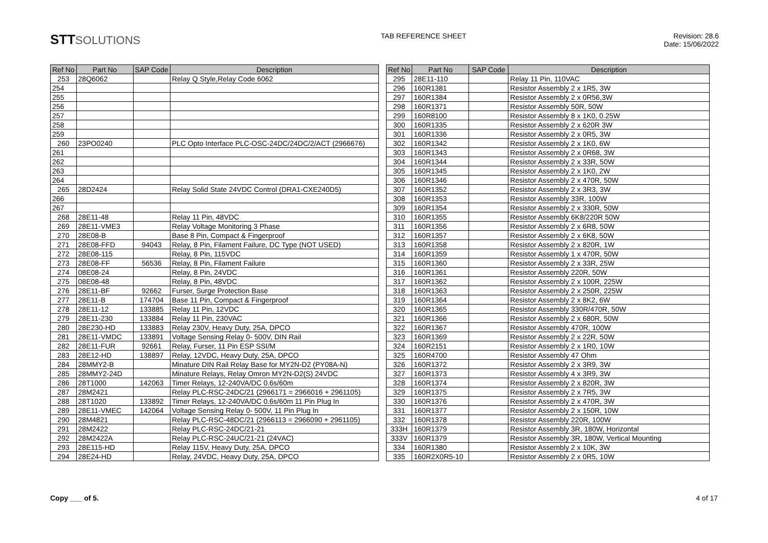STTSOLUTIONS
TAB REFERENCE SHEET Revision: 28.6
Date: 15/06/2022
| Ref No | Part No | SAP Code | Description |
| --- | --- | --- | --- |
| 253 | 28Q6062 | | Relay Q Style,Relay Code 6062 |
| 254 | | | |
| 255 | | | |
| 256 | | | |
| 257 | | | |
| 258 | | | |
| 259 | | | |
| 260 | 23PO0240 | | PLC Opto Interface PLC-OSC-24DC/24DC/2/ACT (2966676) |
| 261 | | | |
| 262 | | | |
| 263 | | | |
| 264 | | | |
| 265 | 28D2424 | | Relay Solid State 24VDC Control (DRA1-CXE240D5) |
| 266 | | | |
| 267 | | | |
| 268 | 28E11-48 | | Relay 11 Pin, 48VDC |
| 269 | 28E11-VME3 | | Relay Voltage Monitoring 3 Phase |
| 270 | 28E08-B | | Base 8 Pin, Compact & Fingerproof |
| 271 | 28E08-FFD | 94043 | Relay, 8 Pin, Filament Failure, DC Type (NOT USED) |
| 272 | 28E08-115 | | Relay, 8 Pin, 115VDC |
| 273 | 28E08-FF | 56536 | Relay, 8 Pin, Filament Failure |
| 274 | 08E08-24 | | Relay, 8 Pin, 24VDC |
| 275 | 08E08-48 | | Relay, 8 Pin, 48VDC |
| 276 | 28E11-BF | 92662 | Furser, Surge Protection Base |
| 277 | 28E11-B | 174704 | Base 11 Pin, Compact & Fingerproof |
| 278 | 28E11-12 | 133885 | Relay 11 Pin, 12VDC |
| 279 | 28E11-230 | 133884 | Relay 11 Pin, 230VAC |
| 280 | 28E230-HD | 133883 | Relay 230V, Heavy Duty, 25A, DPCO |
| 281 | 28E11-VMDC | 133891 | Voltage Sensing Relay 0- 500V, DIN Rail |
| 282 | 28E11-FUR | 92661 | Relay, Furser, 11 Pin ESP SSI/M |
| 283 | 28E12-HD | 138897 | Relay, 12VDC, Heavy Duty, 25A, DPCO |
| 284 | 28MMY2-B | | Minature DIN Rail Relay Base for MY2N-D2 (PY08A-N) |
| 285 | 28MMY2-24D | | Minature Relays, Relay Omron MY2N-D2(S) 24VDC |
| 286 | 28T1000 | 142063 | Timer Relays, 12-240VA/DC 0.6s/60m |
| 287 | 28M2421 | | Relay PLC-RSC-24DC/21 (2966171 = 2966016 + 2961105) |
| 288 | 28T1020 | 133892 | Timer Relays, 12-240VA/DC 0.6s/60m 11 Pin Plug In |
| 289 | 28E11-VMEC | 142064 | Voltage Sensing Relay 0- 500V, 11 Pin Plug In |
| 290 | 28M4821 | | Relay PLC-RSC-48DC/21 (2966113 = 2966090 + 2961105) |
| 291 | 28M2422 | | Relay PLC-RSC-24DC/21-21 |
| 292 | 28M2422A | | Relay PLC-RSC-24UC/21-21 (24VAC) |
| 293 | 28E115-HD | | Relay 115V, Heavy Duty, 25A, DPCO |
| 294 | 28E24-HD | | Relay, 24VDC, Heavy Duty, 25A, DPCO |
| Ref No | Part No | SAP Code | Description |
| --- | --- | --- | --- |
| 295 | 28E11-110 | | Relay 11 Pin, 110VAC |
| 296 | 160R1381 | | Resistor Assembly 2 x 1R5, 3W |
| 297 | 160R1384 | | Resistor Assembly 2 x 0R56,3W |
| 298 | 160R1371 | | Resistor Assembly 50R, 50W |
| 299 | 160R8100 | | Resistor Assembly 8 x 1K0, 0.25W |
| 300 | 160R1335 | | Resistor Assembly 2 x 620R 3W |
| 301 | 160R1336 | | Resistor Assembly 2 x 0R5, 3W |
| 302 | 160R1342 | | Resistor Assembly 2 x 1K0, 6W |
| 303 | 160R1343 | | Resistor Assembly 2 x 0R68, 3W |
| 304 | 160R1344 | | Resistor Assembly 2 x 33R, 50W |
| 305 | 160R1345 | | Resistor Assembly 2 x 1K0, 2W |
| 306 | 160R1346 | | Resistor Assembly 2 x 470R, 50W |
| 307 | 160R1352 | | Resistor Assembly 2 x 3R3, 3W |
| 308 | 160R1353 | | Resistor Assembly 33R, 100W |
| 309 | 160R1354 | | Resistor Assembly 2 x 330R, 50W |
| 310 | 160R1355 | | Resistor Assembly 6K8/220R 50W |
| 311 | 160R1356 | | Resistor Assembly 2 x 6R8, 50W |
| 312 | 160R1357 | | Resistor Assembly 2 x 6K8, 50W |
| 313 | 160R1358 | | Resistor Assembly 2 x 820R, 1W |
| 314 | 160R1359 | | Resistor Assembly 1 x 470R, 50W |
| 315 | 160R1360 | | Resistor Assembly 2 x 33R, 25W |
| 316 | 160R1361 | | Resistor Assembly 220R, 50W |
| 317 | 160R1362 | | Resistor Assembly 2 x 100R, 225W |
| 318 | 160R1363 | | Resistor Assembly 2 x 250R, 225W |
| 319 | 160R1364 | | Resistor Assembly 2 x 8K2, 6W |
| 320 | 160R1365 | | Resistor Assembly 330R/470R, 50W |
| 321 | 160R1366 | | Resistor Assembly 2 x 680R, 50W |
| 322 | 160R1367 | | Resistor Assembly 470R, 100W |
| 323 | 160R1369 | | Resistor Assembly 2 x 22R, 50W |
| 324 | 160R2151 | | Resistor Assembly 2 x 1R0, 10W |
| 325 | 160R4700 | | Resistor Assembly 47 Ohm |
| 326 | 160R1372 | | Resistor Assembly 2 x 3R9, 3W |
| 327 | 160R1373 | | Resistor Assembly 4 x 3R9, 3W |
| 328 | 160R1374 | | Resistor Assembly 2 x 820R, 3W |
| 329 | 160R1375 | | Resistor Assembly 2 x 7R5, 3W |
| 330 | 160R1376 | | Resistor Assembly 2 x 470R, 3W |
| 331 | 160R1377 | | Resistor Assembly 2 x 150R, 10W |
| 332 | 160R1378 | | Resistor Assembly 220R, 100W |
| 333H | 160R1379 | | Resistor Assembly 3R, 180W, Horizontal |
| 333V | 160R1379 | | Resistor Assembly 3R, 180W, Vertical Mounting |
| 334 | 160R1380 | | Resistor Assembly 2 x 10K, 3W |
| 335 | 160R2X0R5-10 | | Resistor Assembly 2 x 0R5, 10W |
Copy ___ of 5. 4 of 17